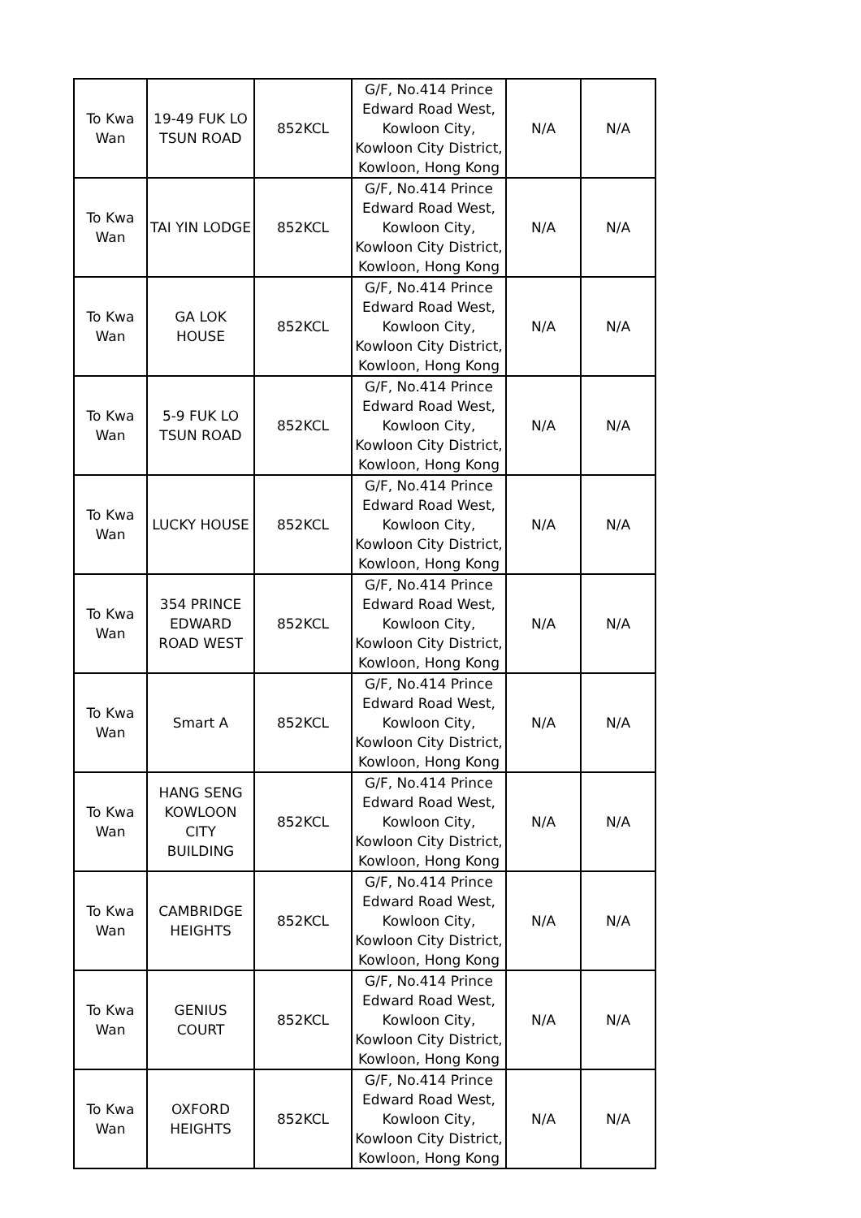| To Kwa Wan | 19-49 FUK LO TSUN ROAD | 852KCL | G/F, No.414 Prince Edward Road West, Kowloon City, Kowloon City District, Kowloon, Hong Kong | N/A | N/A |
| To Kwa Wan | TAI YIN LODGE | 852KCL | G/F, No.414 Prince Edward Road West, Kowloon City, Kowloon City District, Kowloon, Hong Kong | N/A | N/A |
| To Kwa Wan | GA LOK HOUSE | 852KCL | G/F, No.414 Prince Edward Road West, Kowloon City, Kowloon City District, Kowloon, Hong Kong | N/A | N/A |
| To Kwa Wan | 5-9 FUK LO TSUN ROAD | 852KCL | G/F, No.414 Prince Edward Road West, Kowloon City, Kowloon City District, Kowloon, Hong Kong | N/A | N/A |
| To Kwa Wan | LUCKY HOUSE | 852KCL | G/F, No.414 Prince Edward Road West, Kowloon City, Kowloon City District, Kowloon, Hong Kong | N/A | N/A |
| To Kwa Wan | 354 PRINCE EDWARD ROAD WEST | 852KCL | G/F, No.414 Prince Edward Road West, Kowloon City, Kowloon City District, Kowloon, Hong Kong | N/A | N/A |
| To Kwa Wan | Smart A | 852KCL | G/F, No.414 Prince Edward Road West, Kowloon City, Kowloon City District, Kowloon, Hong Kong | N/A | N/A |
| To Kwa Wan | HANG SENG KOWLOON CITY BUILDING | 852KCL | G/F, No.414 Prince Edward Road West, Kowloon City, Kowloon City District, Kowloon, Hong Kong | N/A | N/A |
| To Kwa Wan | CAMBRIDGE HEIGHTS | 852KCL | G/F, No.414 Prince Edward Road West, Kowloon City, Kowloon City District, Kowloon, Hong Kong | N/A | N/A |
| To Kwa Wan | GENIUS COURT | 852KCL | G/F, No.414 Prince Edward Road West, Kowloon City, Kowloon City District, Kowloon, Hong Kong | N/A | N/A |
| To Kwa Wan | OXFORD HEIGHTS | 852KCL | G/F, No.414 Prince Edward Road West, Kowloon City, Kowloon City District, Kowloon, Hong Kong | N/A | N/A |